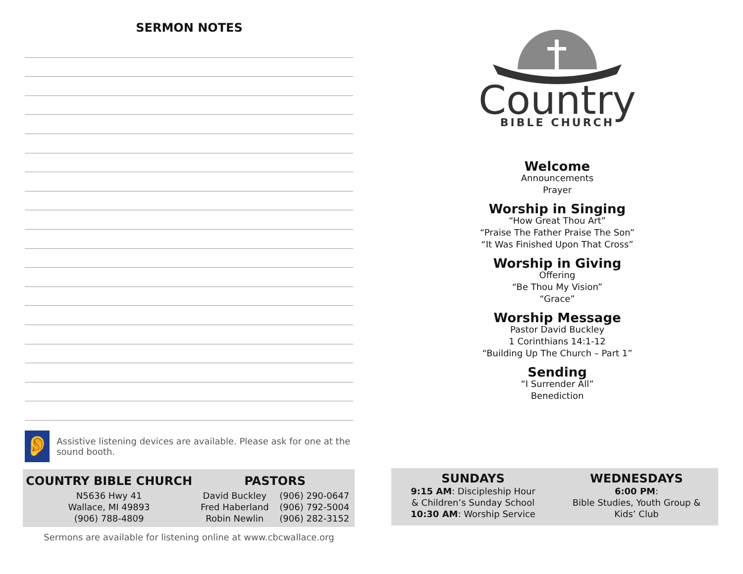SERMON NOTES
👂
Assistive listening devices are available. Please ask for one at the sound booth.
| COUNTRY BIBLE CHURCH | PASTORS | |
| --- | --- | --- |
| N5636 Hwy 41 | David Buckley | (906) 290-0647 |
| Wallace, MI 49893 | Fred Haberland | (906) 792-5004 |
| (906) 788-4809 | Robin Newlin | (906) 282-3152 |
Sermons are available for listening online at www.cbcwallace.org
Country
BIBLE CHURCH
Welcome
Announcements
Prayer
Worship in Singing
“How Great Thou Art”
“Praise The Father Praise The Son”
“It Was Finished Upon That Cross”
Worship in Giving
Offering
“Be Thou My Vision”
“Grace”
Worship Message
Pastor David Buckley
1 Corinthians 14:1-12
“Building Up The Church – Part 1”
Sending
“I Surrender All”
Benediction
SUNDAYS
9:15 AM: Discipleship Hour
& Children’s Sunday School
10:30 AM: Worship Service
WEDNESDAYS
6:00 PM:
Bible Studies, Youth Group &
Kids’ Club